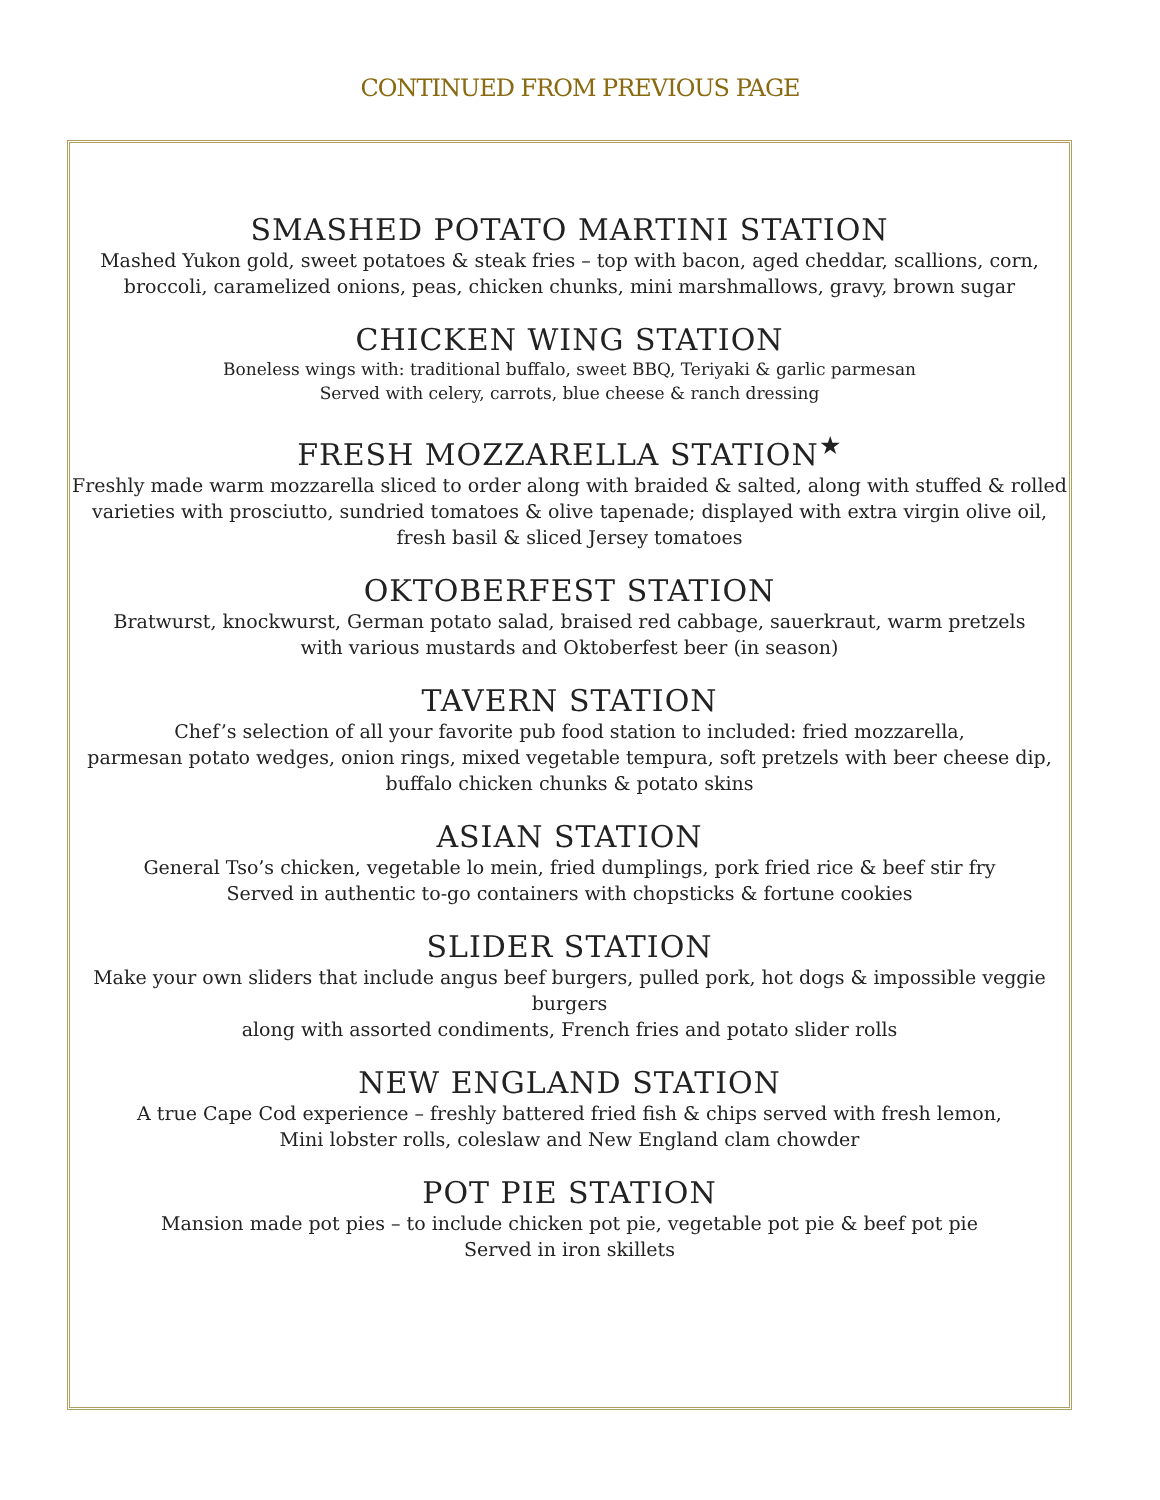CONTINUED FROM PREVIOUS PAGE
SMASHED POTATO MARTINI STATION
Mashed Yukon gold, sweet potatoes & steak fries – top with bacon, aged cheddar, scallions, corn,
broccoli, caramelized onions, peas, chicken chunks, mini marshmallows, gravy, brown sugar
CHICKEN WING STATION
Boneless wings with: traditional buffalo, sweet BBQ, Teriyaki & garlic parmesan
Served with celery, carrots, blue cheese & ranch dressing
FRESH MOZZARELLA STATION<sup>★</sup>
Freshly made warm mozzarella sliced to order along with braided & salted, along with stuffed & rolled varieties with prosciutto, sundried tomatoes & olive tapenade; displayed with extra virgin olive oil, fresh basil & sliced Jersey tomatoes
OKTOBERFEST STATION
Bratwurst, knockwurst, German potato salad, braised red cabbage, sauerkraut, warm pretzels
with various mustards and Oktoberfest beer (in season)
TAVERN STATION
Chef’s selection of all your favorite pub food station to included: fried mozzarella,
parmesan potato wedges, onion rings, mixed vegetable tempura, soft pretzels with beer cheese dip,
buffalo chicken chunks & potato skins
ASIAN STATION
General Tso’s chicken, vegetable lo mein, fried dumplings, pork fried rice & beef stir fry
Served in authentic to-go containers with chopsticks & fortune cookies
SLIDER STATION
Make your own sliders that include angus beef burgers, pulled pork, hot dogs & impossible veggie burgers
along with assorted condiments, French fries and potato slider rolls
NEW ENGLAND STATION
A true Cape Cod experience – freshly battered fried fish & chips served with fresh lemon,
Mini lobster rolls, coleslaw and New England clam chowder
POT PIE STATION
Mansion made pot pies – to include chicken pot pie, vegetable pot pie & beef pot pie
Served in iron skillets